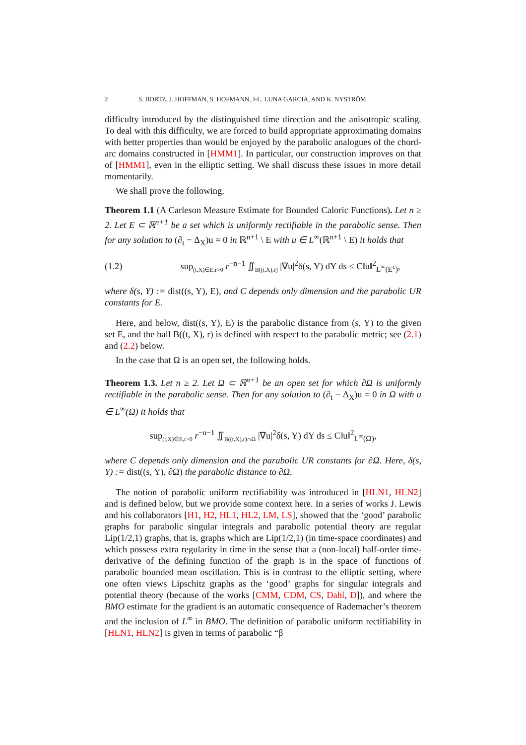2 S. BORTZ, J. HOFFMAN, S. HOFMANN, J-L. LUNA GARCIA, AND K. NYSTRÖM
difficulty introduced by the distinguished time direction and the anisotropic scaling. To deal with this difficulty, we are forced to build appropriate approximating domains with better properties than would be enjoyed by the parabolic analogues of the chord-arc domains constructed in [HMM1]. In particular, our construction improves on that of [HMM1], even in the elliptic setting. We shall discuss these issues in more detail momentarily.
We shall prove the following.
Theorem 1.1 (A Carleson Measure Estimate for Bounded Caloric Functions). Let n ≥ 2. Let E ⊂ ℝ<sup>n+1</sup> be a set which is uniformly rectifiable in the parabolic sense. Then for any solution to (∂<sub>t</sub> − Δ<sub>X</sub>)u = 0 in ℝ<sup>n+1</sup> \ E with u ∈ L<sup>∞</sup>(ℝ<sup>n+1</sup> \ E) it holds that
(1.2) sup<sub>(t,X)∈E,r>0</sub> r<sup>−n−1</sup> ∬<sub>B((t,X),r)</sub> |∇u|<sup>2</sup>δ(s, Y) dY ds ≤ C‖u‖<sup>2</sup><sub>L<sup>∞</sup>(E<sup>c</sup>)</sub>,
where δ(s, Y) := dist((s, Y), E), and C depends only dimension and the parabolic UR constants for E.
Here, and below, dist((s, Y), E) is the parabolic distance from (s, Y) to the given set E, and the ball B((t, X), r) is defined with respect to the parabolic metric; see (2.1) and (2.2) below.
In the case that Ω is an open set, the following holds.
Theorem 1.3. Let n ≥ 2. Let Ω ⊂ ℝ<sup>n+1</sup> be an open set for which ∂Ω is uniformly rectifiable in the parabolic sense. Then for any solution to (∂<sub>t</sub> − Δ<sub>X</sub>)u = 0 in Ω with u ∈ L<sup>∞</sup>(Ω) it holds that
sup<sub>(t,X)∈E,r>0</sub> r<sup>−n−1</sup> ∬<sub>B((t,X),r)∩Ω</sub> |∇u|<sup>2</sup>δ(s, Y) dY ds ≤ C‖u‖<sup>2</sup><sub>L<sup>∞</sup>(Ω)</sub>,
where C depends only dimension and the parabolic UR constants for ∂Ω. Here, δ(s, Y) := dist((s, Y), ∂Ω) the parabolic distance to ∂Ω.
The notion of parabolic uniform rectifiability was introduced in [HLN1, HLN2] and is defined below, but we provide some context here. In a series of works J. Lewis and his collaborators [H1, H2, HL1, HL2, LM, LS], showed that the ‘good’ parabolic graphs for parabolic singular integrals and parabolic potential theory are regular Lip(1/2,1) graphs, that is, graphs which are Lip(1/2,1) (in time-space coordinates) and which possess extra regularity in time in the sense that a (non-local) half-order time-derivative of the defining function of the graph is in the space of functions of parabolic bounded mean oscillation. This is in contrast to the elliptic setting, where one often views Lipschitz graphs as the ‘good’ graphs for singular integrals and potential theory (because of the works [CMM, CDM, CS, Dahl, D]), and where the BMO estimate for the gradient is an automatic consequence of Rademacher’s theorem and the inclusion of L<sup>∞</sup> in BMO. The definition of parabolic uniform rectifiability in [HLN1, HLN2] is given in terms of parabolic “β